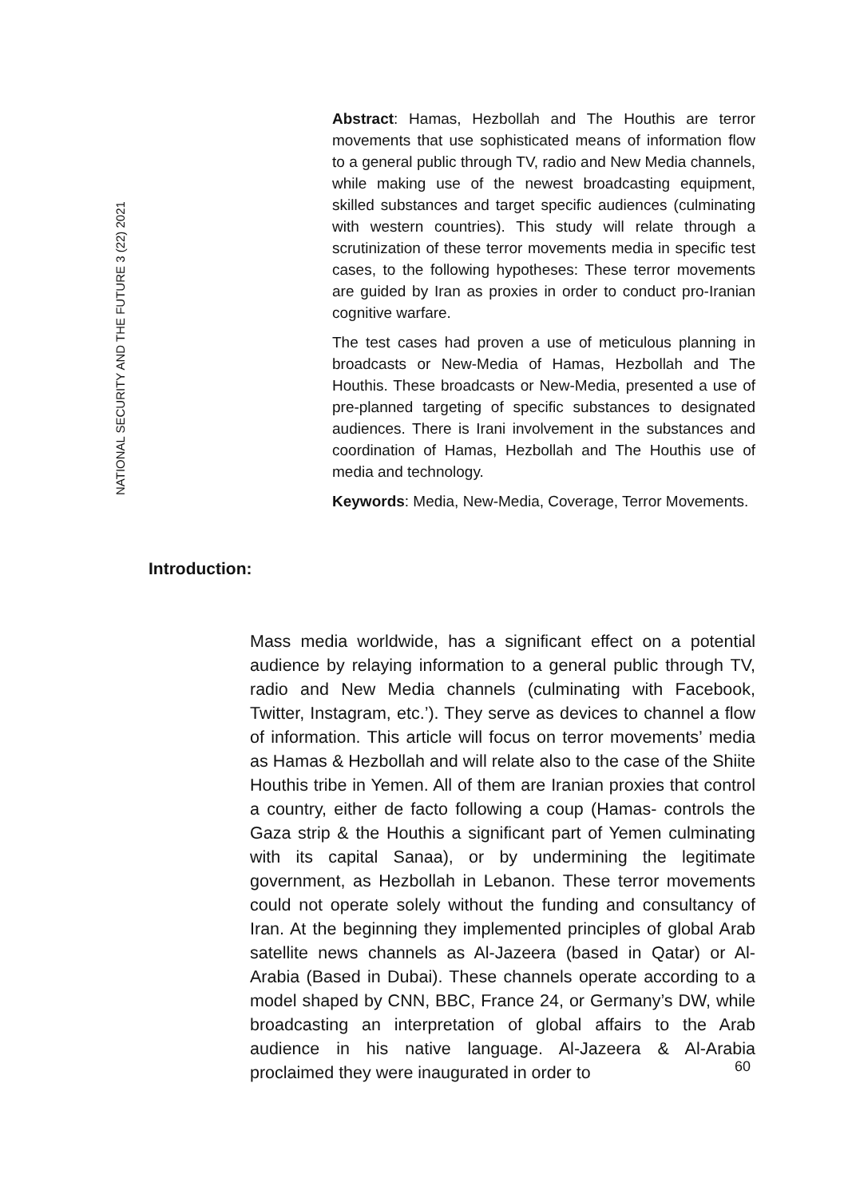NATIONAL SECURITY AND THE FUTURE 3 (22) 2021
Abstract: Hamas, Hezbollah and The Houthis are terror movements that use sophisticated means of information flow to a general public through TV, radio and New Media channels, while making use of the newest broadcasting equipment, skilled substances and target specific audiences (culminating with western countries). This study will relate through a scrutinization of these terror movements media in specific test cases, to the following hypotheses: These terror movements are guided by Iran as proxies in order to conduct pro-Iranian cognitive warfare.
The test cases had proven a use of meticulous planning in broadcasts or New-Media of Hamas, Hezbollah and The Houthis. These broadcasts or New-Media, presented a use of pre-planned targeting of specific substances to designated audiences. There is Irani involvement in the substances and coordination of Hamas, Hezbollah and The Houthis use of media and technology.
Keywords: Media, New-Media, Coverage, Terror Movements.
Introduction:
Mass media worldwide, has a significant effect on a potential audience by relaying information to a general public through TV, radio and New Media channels (culminating with Facebook, Twitter, Instagram, etc.’). They serve as devices to channel a flow of information. This article will focus on terror movements’ media as Hamas & Hezbollah and will relate also to the case of the Shiite Houthis tribe in Yemen. All of them are Iranian proxies that control a country, either de facto following a coup (Hamas- controls the Gaza strip & the Houthis a significant part of Yemen culminating with its capital Sanaa), or by undermining the legitimate government, as Hezbollah in Lebanon. These terror movements could not operate solely without the funding and consultancy of Iran. At the beginning they implemented principles of global Arab satellite news channels as Al-Jazeera (based in Qatar) or Al-Arabia (Based in Dubai). These channels operate according to a model shaped by CNN, BBC, France 24, or Germany’s DW, while broadcasting an interpretation of global affairs to the Arab audience in his native language. Al-Jazeera & Al-Arabia proclaimed they were inaugurated in order to
60